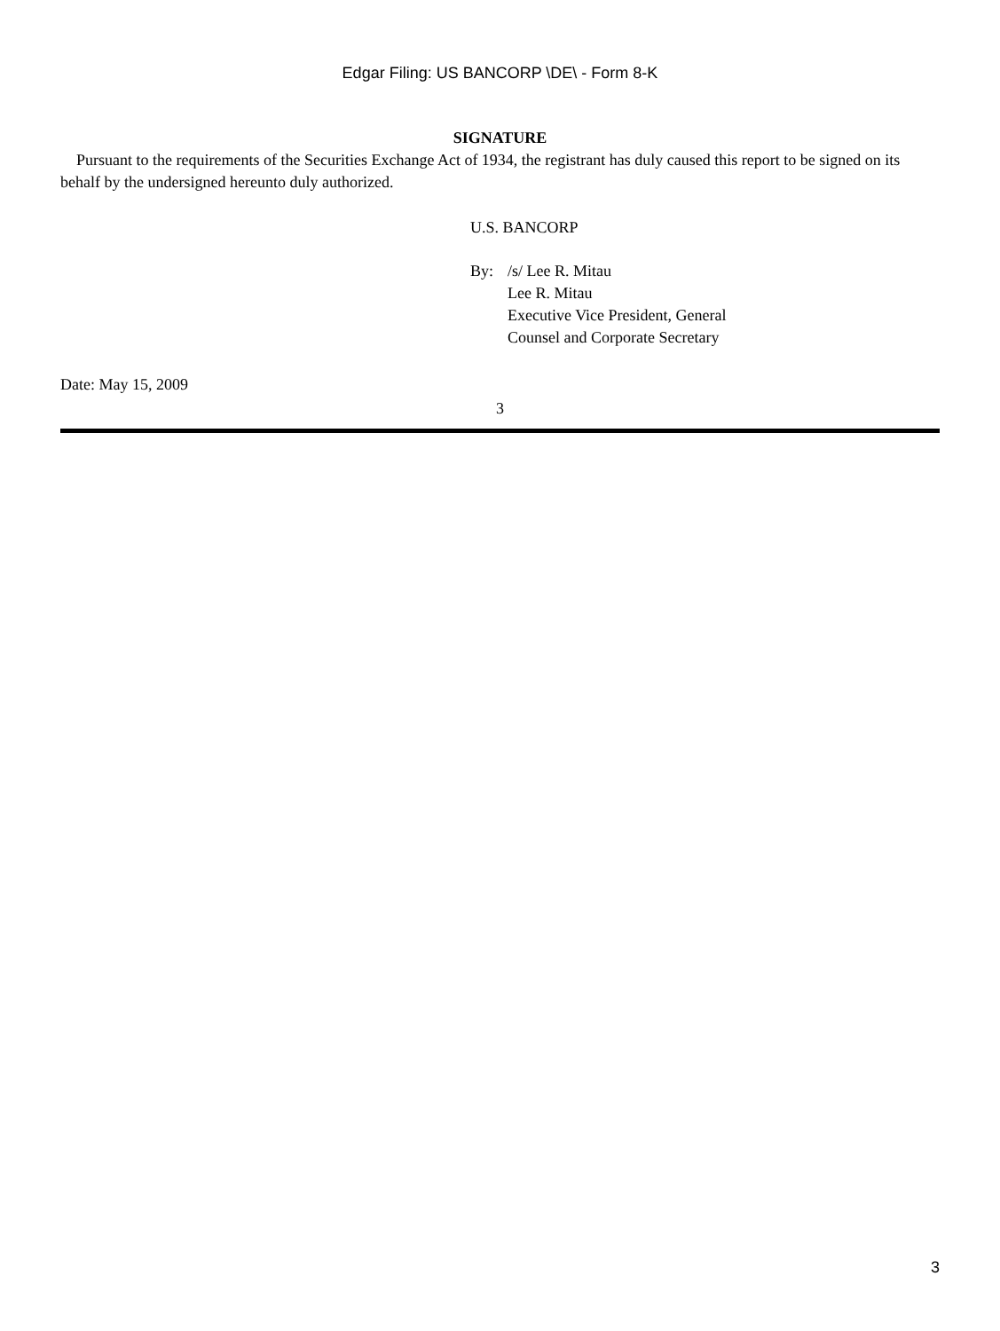Edgar Filing: US BANCORP \DE\ - Form 8-K
SIGNATURE
Pursuant to the requirements of the Securities Exchange Act of 1934, the registrant has duly caused this report to be signed on its behalf by the undersigned hereunto duly authorized.
U.S. BANCORP
By: /s/ Lee R. Mitau
Lee R. Mitau
Executive Vice President, General
Counsel and Corporate Secretary
Date: May 15, 2009
3
3